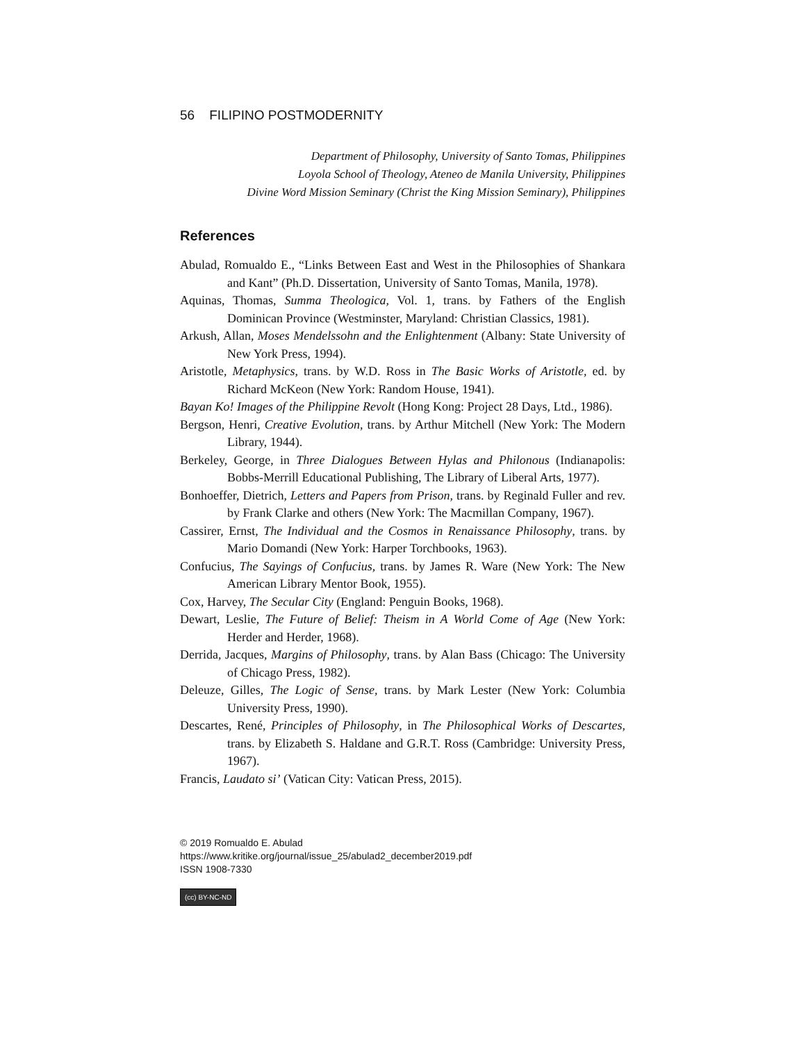56 FILIPINO POSTMODERNITY
Department of Philosophy, University of Santo Tomas, Philippines
Loyola School of Theology, Ateneo de Manila University, Philippines
Divine Word Mission Seminary (Christ the King Mission Seminary), Philippines
References
Abulad, Romualdo E., “Links Between East and West in the Philosophies of Shankara and Kant” (Ph.D. Dissertation, University of Santo Tomas, Manila, 1978).
Aquinas, Thomas, Summa Theologica, Vol. 1, trans. by Fathers of the English Dominican Province (Westminster, Maryland: Christian Classics, 1981).
Arkush, Allan, Moses Mendelssohn and the Enlightenment (Albany: State University of New York Press, 1994).
Aristotle, Metaphysics, trans. by W.D. Ross in The Basic Works of Aristotle, ed. by Richard McKeon (New York: Random House, 1941).
Bayan Ko! Images of the Philippine Revolt (Hong Kong: Project 28 Days, Ltd., 1986).
Bergson, Henri, Creative Evolution, trans. by Arthur Mitchell (New York: The Modern Library, 1944).
Berkeley, George, in Three Dialogues Between Hylas and Philonous (Indianapolis: Bobbs-Merrill Educational Publishing, The Library of Liberal Arts, 1977).
Bonhoeffer, Dietrich, Letters and Papers from Prison, trans. by Reginald Fuller and rev. by Frank Clarke and others (New York: The Macmillan Company, 1967).
Cassirer, Ernst, The Individual and the Cosmos in Renaissance Philosophy, trans. by Mario Domandi (New York: Harper Torchbooks, 1963).
Confucius, The Sayings of Confucius, trans. by James R. Ware (New York: The New American Library Mentor Book, 1955).
Cox, Harvey, The Secular City (England: Penguin Books, 1968).
Dewart, Leslie, The Future of Belief: Theism in A World Come of Age (New York: Herder and Herder, 1968).
Derrida, Jacques, Margins of Philosophy, trans. by Alan Bass (Chicago: The University of Chicago Press, 1982).
Deleuze, Gilles, The Logic of Sense, trans. by Mark Lester (New York: Columbia University Press, 1990).
Descartes, René, Principles of Philosophy, in The Philosophical Works of Descartes, trans. by Elizabeth S. Haldane and G.R.T. Ross (Cambridge: University Press, 1967).
Francis, Laudato si’ (Vatican City: Vatican Press, 2015).
© 2019 Romualdo E. Abulad
https://www.kritike.org/journal/issue_25/abulad2_december2019.pdf
ISSN 1908-7330
(cc) BY-NC-ND